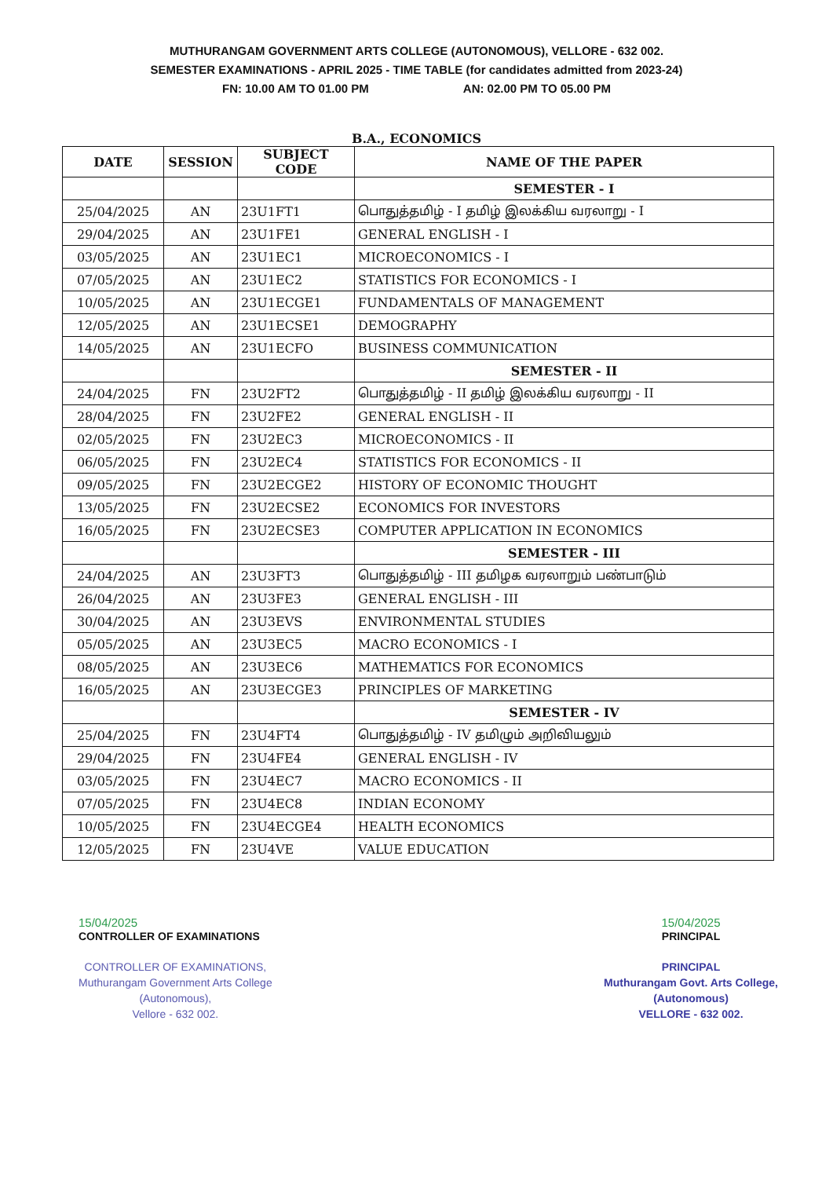MUTHURANGAM GOVERNMENT ARTS COLLEGE (AUTONOMOUS), VELLORE - 632 002.
SEMESTER EXAMINATIONS - APRIL 2025 - TIME TABLE (for candidates admitted from 2023-24)
FN: 10.00 AM TO 01.00 PM AN: 02.00 PM TO 05.00 PM
B.A., ECONOMICS
| DATE | SESSION | SUBJECT CODE | NAME OF THE PAPER |
| --- | --- | --- | --- |
| | | | SEMESTER - I |
| 25/04/2025 | AN | 23U1FT1 | பொதுத்தமிழ் - I தமிழ் இலக்கிய வரலாறு - I |
| 29/04/2025 | AN | 23U1FE1 | GENERAL ENGLISH - I |
| 03/05/2025 | AN | 23U1EC1 | MICROECONOMICS - I |
| 07/05/2025 | AN | 23U1EC2 | STATISTICS FOR ECONOMICS - I |
| 10/05/2025 | AN | 23U1ECGE1 | FUNDAMENTALS OF MANAGEMENT |
| 12/05/2025 | AN | 23U1ECSE1 | DEMOGRAPHY |
| 14/05/2025 | AN | 23U1ECFO | BUSINESS COMMUNICATION |
| | | | SEMESTER - II |
| 24/04/2025 | FN | 23U2FT2 | பொதுத்தமிழ் - II தமிழ் இலக்கிய வரலாறு - II |
| 28/04/2025 | FN | 23U2FE2 | GENERAL ENGLISH - II |
| 02/05/2025 | FN | 23U2EC3 | MICROECONOMICS - II |
| 06/05/2025 | FN | 23U2EC4 | STATISTICS FOR ECONOMICS - II |
| 09/05/2025 | FN | 23U2ECGE2 | HISTORY OF ECONOMIC THOUGHT |
| 13/05/2025 | FN | 23U2ECSE2 | ECONOMICS FOR INVESTORS |
| 16/05/2025 | FN | 23U2ECSE3 | COMPUTER APPLICATION IN ECONOMICS |
| | | | SEMESTER - III |
| 24/04/2025 | AN | 23U3FT3 | பொதுத்தமிழ் - III தமிழக வரலாறும் பண்பாடும் |
| 26/04/2025 | AN | 23U3FE3 | GENERAL ENGLISH - III |
| 30/04/2025 | AN | 23U3EVS | ENVIRONMENTAL STUDIES |
| 05/05/2025 | AN | 23U3EC5 | MACRO ECONOMICS - I |
| 08/05/2025 | AN | 23U3EC6 | MATHEMATICS FOR ECONOMICS |
| 16/05/2025 | AN | 23U3ECGE3 | PRINCIPLES OF MARKETING |
| | | | SEMESTER - IV |
| 25/04/2025 | FN | 23U4FT4 | பொதுத்தமிழ் - IV தமிழும் அறிவியலும் |
| 29/04/2025 | FN | 23U4FE4 | GENERAL ENGLISH - IV |
| 03/05/2025 | FN | 23U4EC7 | MACRO ECONOMICS - II |
| 07/05/2025 | FN | 23U4EC8 | INDIAN ECONOMY |
| 10/05/2025 | FN | 23U4ECGE4 | HEALTH ECONOMICS |
| 12/05/2025 | FN | 23U4VE | VALUE EDUCATION |
15/04/2025
CONTROLLER OF EXAMINATIONS
CONTROLLER OF EXAMINATIONS,
Muthurangam Government Arts College
(Autonomous),
Vellore - 632 002.
15/04/2025
PRINCIPAL
PRINCIPAL
Muthurangam Govt. Arts College,
(Autonomous)
VELLORE - 632 002.